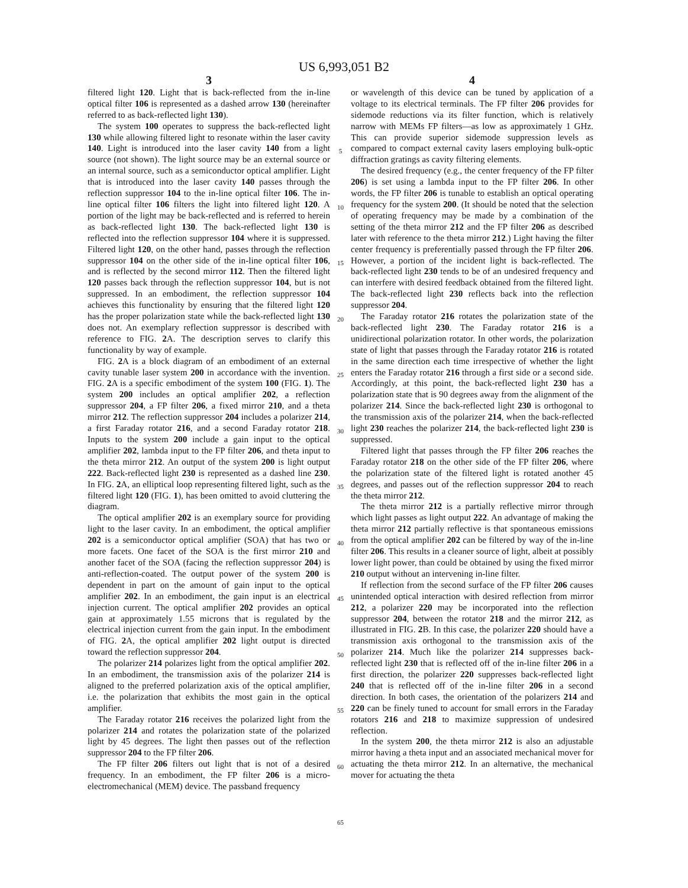US 6,993,051 B2
3
filtered light 120. Light that is back-reflected from the in-line optical filter 106 is represented as a dashed arrow 130 (hereinafter referred to as back-reflected light 130).
The system 100 operates to suppress the back-reflected light 130 while allowing filtered light to resonate within the laser cavity 140. Light is introduced into the laser cavity 140 from a light source (not shown). The light source may be an external source or an internal source, such as a semiconductor optical amplifier. Light that is introduced into the laser cavity 140 passes through the reflection suppressor 104 to the in-line optical filter 106. The in-line optical filter 106 filters the light into filtered light 120. A portion of the light may be back-reflected and is referred to herein as back-reflected light 130. The back-reflected light 130 is reflected into the reflection suppressor 104 where it is suppressed. Filtered light 120, on the other hand, passes through the reflection suppressor 104 on the other side of the in-line optical filter 106, and is reflected by the second mirror 112. Then the filtered light 120 passes back through the reflection suppressor 104, but is not suppressed. In an embodiment, the reflection suppressor 104 achieves this functionality by ensuring that the filtered light 120 has the proper polarization state while the back-reflected light 130 does not. An exemplary reflection suppressor is described with reference to FIG. 2 A. The description serves to clarify this functionality by way of example.
FIG. 2 A is a block diagram of an embodiment of an external cavity tunable laser system 200 in accordance with the invention. FIG. 2 A is a specific embodiment of the system 100 (FIG. 1). The system 200 includes an optical amplifier 202, a reflection suppressor 204, a FP filter 206, a fixed mirror 210, and a theta mirror 212. The reflection suppressor 204 includes a polarizer 214, a first Faraday rotator 216, and a second Faraday rotator 218. Inputs to the system 200 include a gain input to the optical amplifier 202, lambda input to the FP filter 206, and theta input to the theta mirror 212. An output of the system 200 is light output 222. Back-reflected light 230 is represented as a dashed line 230. In FIG. 2 A, an elliptical loop representing filtered light, such as the filtered light 120 (FIG. 1), has been omitted to avoid cluttering the diagram.
The optical amplifier 202 is an exemplary source for providing light to the laser cavity. In an embodiment, the optical amplifier 202 is a semiconductor optical amplifier (SOA) that has two or more facets. One facet of the SOA is the first mirror 210 and another facet of the SOA (facing the reflection suppressor 204) is anti-reflection-coated. The output power of the system 200 is dependent in part on the amount of gain input to the optical amplifier 202. In an embodiment, the gain input is an electrical injection current. The optical amplifier 202 provides an optical gain at approximately 1.55 microns that is regulated by the electrical injection current from the gain input. In the embodiment of FIG. 2 A, the optical amplifier 202 light output is directed toward the reflection suppressor 204.
The polarizer 214 polarizes light from the optical amplifier 202. In an embodiment, the transmission axis of the polarizer 214 is aligned to the preferred polarization axis of the optical amplifier, i.e. the polarization that exhibits the most gain in the optical amplifier.
The Faraday rotator 216 receives the polarized light from the polarizer 214 and rotates the polarization state of the polarized light by 45 degrees. The light then passes out of the reflection suppressor 204 to the FP filter 206.
The FP filter 206 filters out light that is not of a desired frequency. In an embodiment, the FP filter 206 is a micro-electromechanical (MEM) device. The passband frequency
5
10
15
20
25
30
35
40
45
50
55
60
65
4
or wavelength of this device can be tuned by application of a voltage to its electrical terminals. The FP filter 206 provides for sidemode reductions via its filter function, which is relatively narrow with MEMs FP filters—as low as approximately 1 GHz. This can provide superior sidemode suppression levels as compared to compact external cavity lasers employing bulk-optic diffraction gratings as cavity filtering elements.
The desired frequency (e.g., the center frequency of the FP filter 206) is set using a lambda input to the FP filter 206. In other words, the FP filter 206 is tunable to establish an optical operating frequency for the system 200. (It should be noted that the selection of operating frequency may be made by a combination of the setting of the theta mirror 212 and the FP filter 206 as described later with reference to the theta mirror 212.) Light having the filter center frequency is preferentially passed through the FP filter 206. However, a portion of the incident light is back-reflected. The back-reflected light 230 tends to be of an undesired frequency and can interfere with desired feedback obtained from the filtered light. The back-reflected light 230 reflects back into the reflection suppressor 204.
The Faraday rotator 216 rotates the polarization state of the back-reflected light 230. The Faraday rotator 216 is a unidirectional polarization rotator. In other words, the polarization state of light that passes through the Faraday rotator 216 is rotated in the same direction each time irrespective of whether the light enters the Faraday rotator 216 through a first side or a second side. Accordingly, at this point, the back-reflected light 230 has a polarization state that is 90 degrees away from the alignment of the polarizer 214. Since the back-reflected light 230 is orthogonal to the transmission axis of the polarizer 214, when the back-reflected light 230 reaches the polarizer 214, the back-reflected light 230 is suppressed.
Filtered light that passes through the FP filter 206 reaches the Faraday rotator 218 on the other side of the FP filter 206, where the polarization state of the filtered light is rotated another 45 degrees, and passes out of the reflection suppressor 204 to reach the theta mirror 212.
The theta mirror 212 is a partially reflective mirror through which light passes as light output 222. An advantage of making the theta mirror 212 partially reflective is that spontaneous emissions from the optical amplifier 202 can be filtered by way of the in-line filter 206. This results in a cleaner source of light, albeit at possibly lower light power, than could be obtained by using the fixed mirror 210 output without an intervening in-line filter.
If reflection from the second surface of the FP filter 206 causes unintended optical interaction with desired reflection from mirror 212, a polarizer 220 may be incorporated into the reflection suppressor 204, between the rotator 218 and the mirror 212, as illustrated in FIG. 2 B. In this case, the polarizer 220 should have a transmission axis orthogonal to the transmission axis of the polarizer 214. Much like the polarizer 214 suppresses back-reflected light 230 that is reflected off of the in-line filter 206 in a first direction, the polarizer 220 suppresses back-reflected light 240 that is reflected off of the in-line filter 206 in a second direction. In both cases, the orientation of the polarizers 214 and 220 can be finely tuned to account for small errors in the Faraday rotators 216 and 218 to maximize suppression of undesired reflection.
In the system 200, the theta mirror 212 is also an adjustable mirror having a theta input and an associated mechanical mover for actuating the theta mirror 212. In an alternative, the mechanical mover for actuating the theta